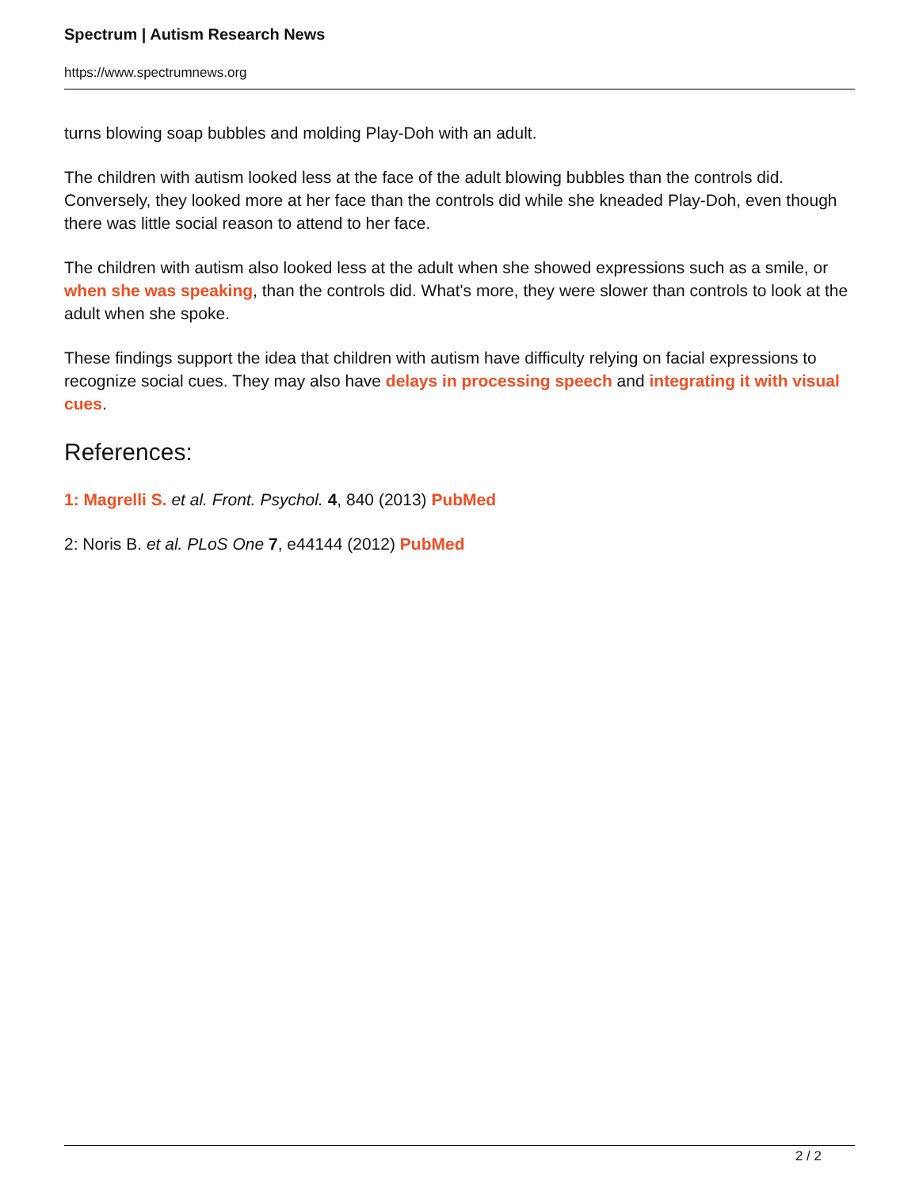Spectrum | Autism Research News
https://www.spectrumnews.org
turns blowing soap bubbles and molding Play-Doh with an adult.
The children with autism looked less at the face of the adult blowing bubbles than the controls did. Conversely, they looked more at her face than the controls did while she kneaded Play-Doh, even though there was little social reason to attend to her face.
The children with autism also looked less at the adult when she showed expressions such as a smile, or when she was speaking, than the controls did. What's more, they were slower than controls to look at the adult when she spoke.
These findings support the idea that children with autism have difficulty relying on facial expressions to recognize social cues. They may also have delays in processing speech and integrating it with visual cues.
References:
1: Magrelli S. et al. Front. Psychol. 4, 840 (2013) PubMed
2: Noris B. et al. PLoS One 7, e44144 (2012) PubMed
2 / 2